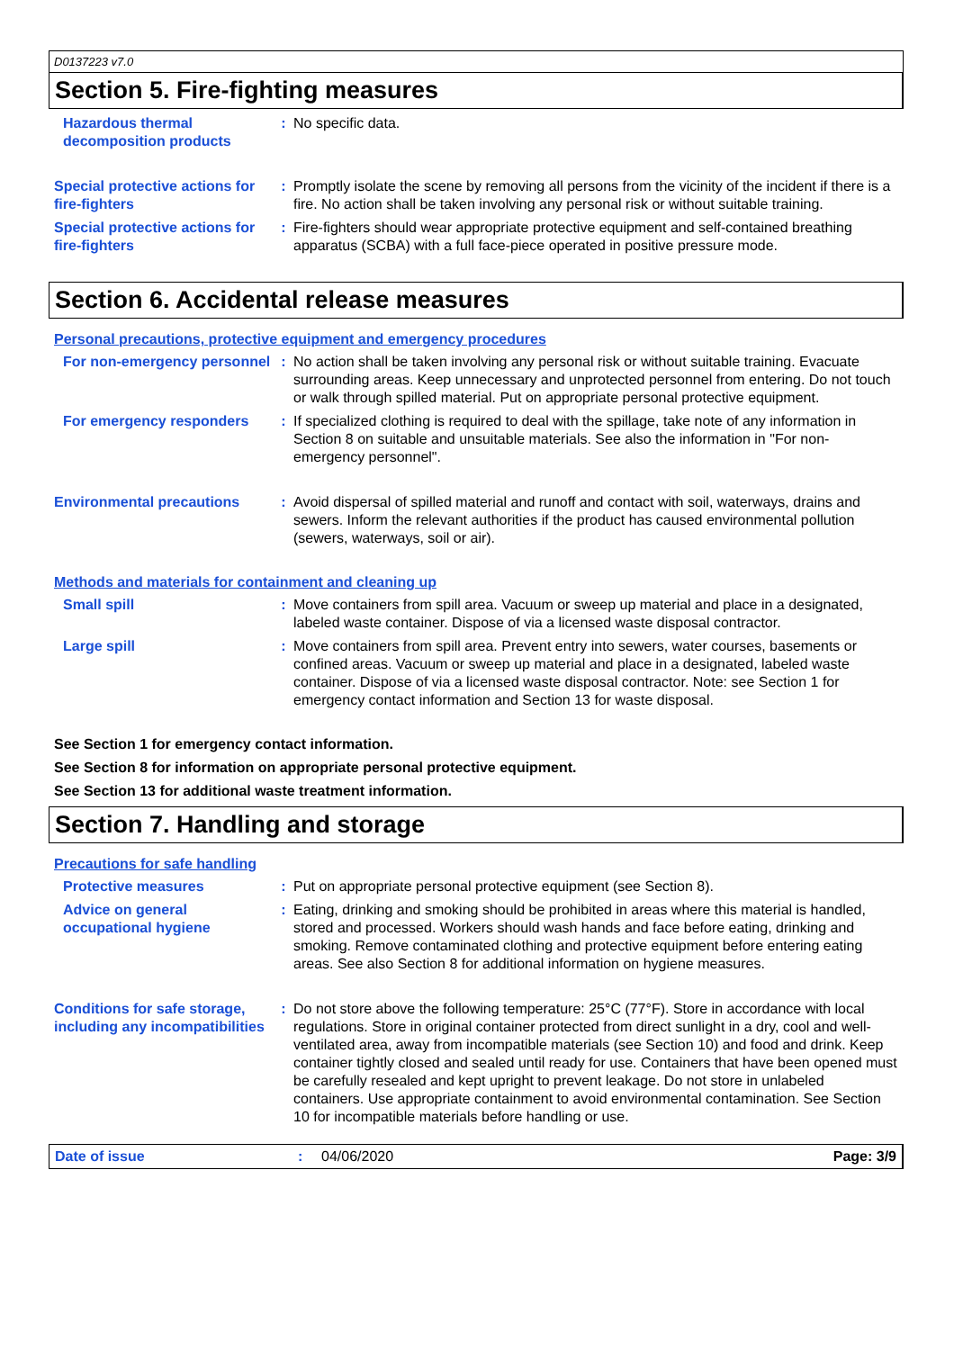D0137223 v7.0
Section 5. Fire-fighting measures
Hazardous thermal decomposition products
: No specific data.
Special protective actions for fire-fighters
: Promptly isolate the scene by removing all persons from the vicinity of the incident if there is a fire. No action shall be taken involving any personal risk or without suitable training.
Special protective actions for fire-fighters
: Fire-fighters should wear appropriate protective equipment and self-contained breathing apparatus (SCBA) with a full face-piece operated in positive pressure mode.
Section 6. Accidental release measures
Personal precautions, protective equipment and emergency procedures
For non-emergency personnel
: No action shall be taken involving any personal risk or without suitable training. Evacuate surrounding areas. Keep unnecessary and unprotected personnel from entering. Do not touch or walk through spilled material. Put on appropriate personal protective equipment.
For emergency responders : If specialized clothing is required to deal with the spillage, take note of any information in Section 8 on suitable and unsuitable materials. See also the information in "For non-emergency personnel".
Environmental precautions : Avoid dispersal of spilled material and runoff and contact with soil, waterways, drains and sewers. Inform the relevant authorities if the product has caused environmental pollution (sewers, waterways, soil or air).
Methods and materials for containment and cleaning up
Small spill : Move containers from spill area. Vacuum or sweep up material and place in a designated, labeled waste container. Dispose of via a licensed waste disposal contractor.
Large spill : Move containers from spill area. Prevent entry into sewers, water courses, basements or confined areas. Vacuum or sweep up material and place in a designated, labeled waste container. Dispose of via a licensed waste disposal contractor. Note: see Section 1 for emergency contact information and Section 13 for waste disposal.
See Section 1 for emergency contact information.
See Section 8 for information on appropriate personal protective equipment.
See Section 13 for additional waste treatment information.
Section 7. Handling and storage
Precautions for safe handling
Protective measures : Put on appropriate personal protective equipment (see Section 8).
Advice on general occupational hygiene
: Eating, drinking and smoking should be prohibited in areas where this material is handled, stored and processed. Workers should wash hands and face before eating, drinking and smoking. Remove contaminated clothing and protective equipment before entering eating areas. See also Section 8 for additional information on hygiene measures.
Conditions for safe storage, including any incompatibilities
: Do not store above the following temperature: 25°C (77°F). Store in accordance with local regulations. Store in original container protected from direct sunlight in a dry, cool and well-ventilated area, away from incompatible materials (see Section 10) and food and drink. Keep container tightly closed and sealed until ready for use. Containers that have been opened must be carefully resealed and kept upright to prevent leakage. Do not store in unlabeled containers. Use appropriate containment to avoid environmental contamination. See Section 10 for incompatible materials before handling or use.
Date of issue : 04/06/2020 Page: 3/9